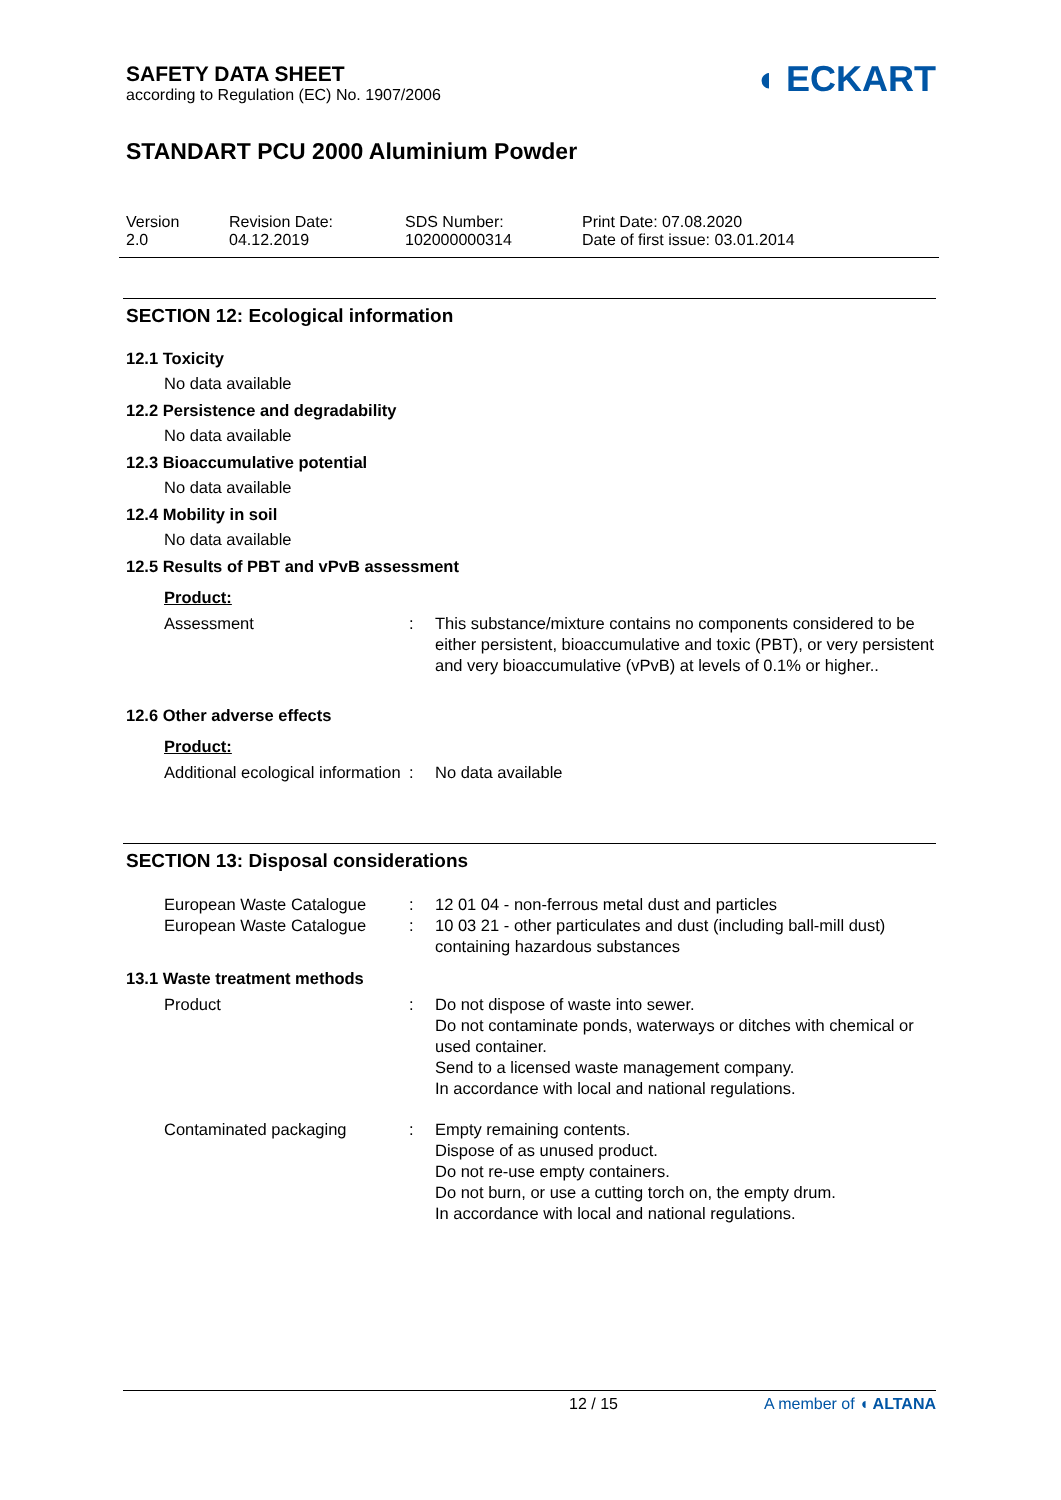SAFETY DATA SHEET
according to Regulation (EC) No. 1907/2006
◖ ECKART
STANDART PCU 2000 Aluminium Powder
Version
2.0
Revision Date:
04.12.2019
SDS Number:
102000000314
Print Date: 07.08.2020
Date of first issue: 03.01.2014
SECTION 12: Ecological information
12.1 Toxicity
No data available
12.2 Persistence and degradability
No data available
12.3 Bioaccumulative potential
No data available
12.4 Mobility in soil
No data available
12.5 Results of PBT and vPvB assessment
Product:
Assessment : This substance/mixture contains no components considered to be either persistent, bioaccumulative and toxic (PBT), or very persistent and very bioaccumulative (vPvB) at levels of 0.1% or higher..
12.6 Other adverse effects
Product:
Additional ecological information
: No data available
SECTION 13: Disposal considerations
European Waste Catalogue : 12 01 04 - non-ferrous metal dust and particles
European Waste Catalogue : 10 03 21 - other particulates and dust (including ball-mill dust) containing hazardous substances
13.1 Waste treatment methods
Product : Do not dispose of waste into sewer.
Do not contaminate ponds, waterways or ditches with chemical or used container.
Send to a licensed waste management company.
In accordance with local and national regulations.
Contaminated packaging : Empty remaining contents.
Dispose of as unused product.
Do not re-use empty containers.
Do not burn, or use a cutting torch on, the empty drum.
In accordance with local and national regulations.
12 / 15 A member of ◖ ALTANA